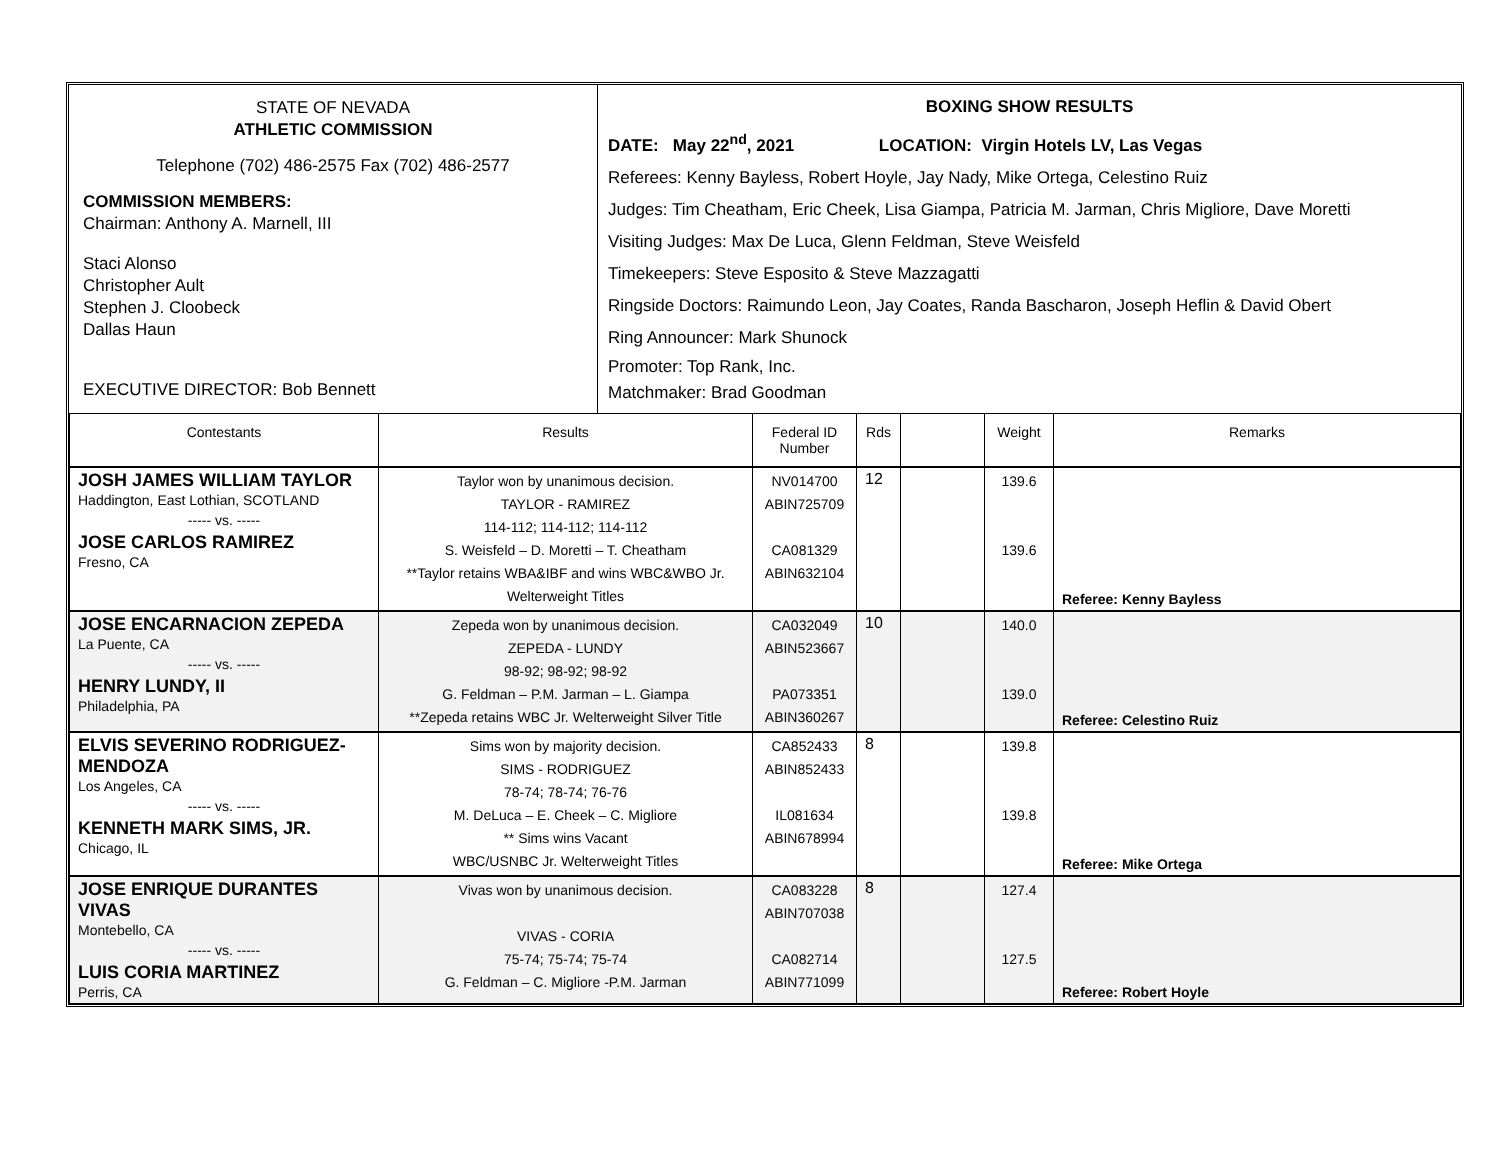| STATE OF NEVADA ATHLETIC COMMISSION Telephone (702) 486-2575 Fax (702) 486-2577 COMMISSION MEMBERS: Chairman: Anthony A. Marnell, III Staci Alonso Christopher Ault Stephen J. Cloobeck Dallas Haun EXECUTIVE DIRECTOR: Bob Bennett | BOXING SHOW RESULTS DATE: May 22<sup>nd</sup>, 2021 LOCATION: Virgin Hotels LV, Las Vegas Referees: Kenny Bayless, Robert Hoyle, Jay Nady, Mike Ortega, Celestino Ruiz Judges: Tim Cheatham, Eric Cheek, Lisa Giampa, Patricia M. Jarman, Chris Migliore, Dave Moretti Visiting Judges: Max De Luca, Glenn Feldman, Steve Weisfeld Timekeepers: Steve Esposito & Steve Mazzagatti Ringside Doctors: Raimundo Leon, Jay Coates, Randa Bascharon, Joseph Heflin & David Obert Ring Announcer: Mark Shunock Promoter: Top Rank, Inc. Matchmaker: Brad Goodman |
| Contestants | Results | Federal ID Number | Rds | | Weight | Remarks |
| --- | --- | --- | --- | --- | --- | --- |
| JOSH JAMES WILLIAM TAYLOR Haddington, East Lothian, SCOTLAND ----- vs. ----- JOSE CARLOS RAMIREZ Fresno, CA | Taylor won by unanimous decision. TAYLOR - RAMIREZ 114-112; 114-112; 114-112 S. Weisfeld – D. Moretti – T. Cheatham **Taylor retains WBA&IBF and wins WBC&WBO Jr. Welterweight Titles | NV014700 ABIN725709 CA081329 ABIN632104 | 12 | | 139.6 139.6 | Referee: Kenny Bayless |
| JOSE ENCARNACION ZEPEDA La Puente, CA ----- vs. ----- HENRY LUNDY, II Philadelphia, PA | Zepeda won by unanimous decision. ZEPEDA - LUNDY 98-92; 98-92; 98-92 G. Feldman – P.M. Jarman – L. Giampa **Zepeda retains WBC Jr. Welterweight Silver Title | CA032049 ABIN523667 PA073351 ABIN360267 | 10 | | 140.0 139.0 | Referee: Celestino Ruiz |
| ELVIS SEVERINO RODRIGUEZ-MENDOZA Los Angeles, CA ----- vs. ----- KENNETH MARK SIMS, JR. Chicago, IL | Sims won by majority decision. SIMS - RODRIGUEZ 78-74; 78-74; 76-76 M. DeLuca – E. Cheek – C. Migliore ** Sims wins Vacant WBC/USNBC Jr. Welterweight Titles | CA852433 ABIN852433 IL081634 ABIN678994 | 8 | | 139.8 139.8 | Referee: Mike Ortega |
| JOSE ENRIQUE DURANTES VIVAS Montebello, CA ----- vs. ----- LUIS CORIA MARTINEZ Perris, CA | Vivas won by unanimous decision. VIVAS - CORIA 75-74; 75-74; 75-74 G. Feldman – C. Migliore -P.M. Jarman | CA083228 ABIN707038 CA082714 ABIN771099 | 8 | | 127.4 127.5 | Referee: Robert Hoyle |